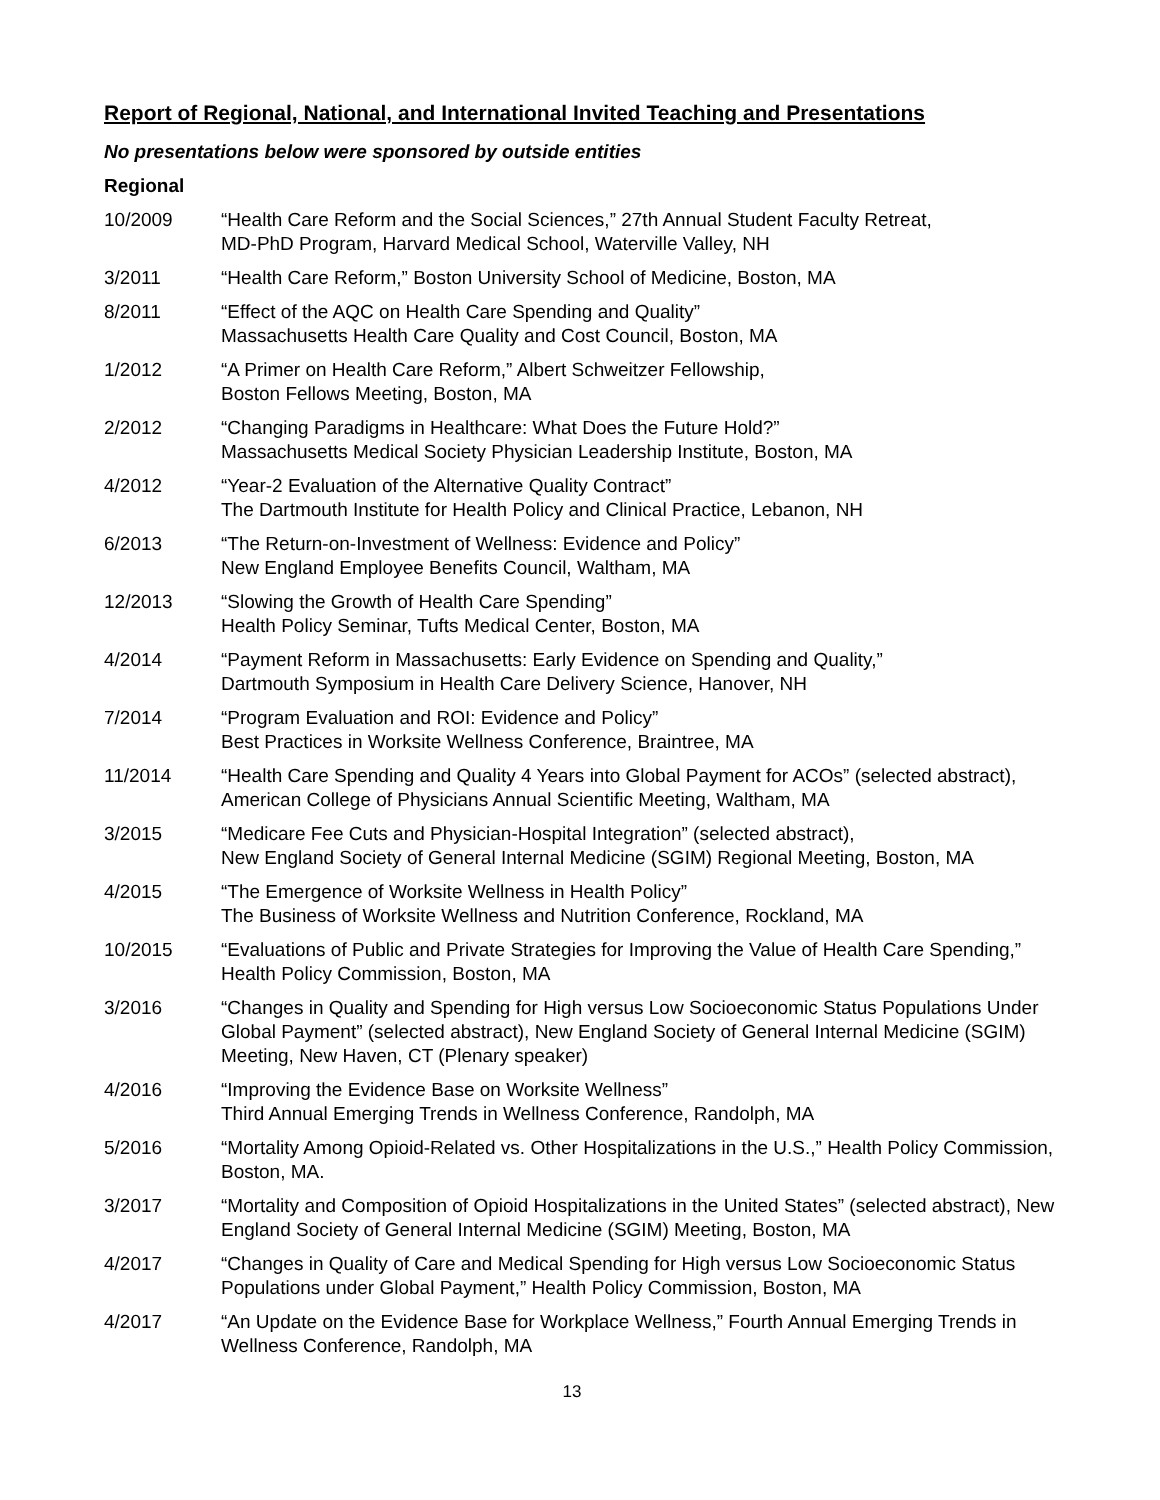Report of Regional, National, and International Invited Teaching and Presentations
No presentations below were sponsored by outside entities
Regional
| 10/2009 | “Health Care Reform and the Social Sciences,” 27th Annual Student Faculty Retreat, MD-PhD Program, Harvard Medical School, Waterville Valley, NH |
| 3/2011 | “Health Care Reform,” Boston University School of Medicine, Boston, MA |
| 8/2011 | “Effect of the AQC on Health Care Spending and Quality” Massachusetts Health Care Quality and Cost Council, Boston, MA |
| 1/2012 | “A Primer on Health Care Reform,” Albert Schweitzer Fellowship, Boston Fellows Meeting, Boston, MA |
| 2/2012 | “Changing Paradigms in Healthcare: What Does the Future Hold?” Massachusetts Medical Society Physician Leadership Institute, Boston, MA |
| 4/2012 | “Year-2 Evaluation of the Alternative Quality Contract” The Dartmouth Institute for Health Policy and Clinical Practice, Lebanon, NH |
| 6/2013 | “The Return-on-Investment of Wellness: Evidence and Policy” New England Employee Benefits Council, Waltham, MA |
| 12/2013 | “Slowing the Growth of Health Care Spending” Health Policy Seminar, Tufts Medical Center, Boston, MA |
| 4/2014 | “Payment Reform in Massachusetts: Early Evidence on Spending and Quality,” Dartmouth Symposium in Health Care Delivery Science, Hanover, NH |
| 7/2014 | “Program Evaluation and ROI: Evidence and Policy” Best Practices in Worksite Wellness Conference, Braintree, MA |
| 11/2014 | “Health Care Spending and Quality 4 Years into Global Payment for ACOs” (selected abstract), American College of Physicians Annual Scientific Meeting, Waltham, MA |
| 3/2015 | “Medicare Fee Cuts and Physician-Hospital Integration” (selected abstract), New England Society of General Internal Medicine (SGIM) Regional Meeting, Boston, MA |
| 4/2015 | “The Emergence of Worksite Wellness in Health Policy” The Business of Worksite Wellness and Nutrition Conference, Rockland, MA |
| 10/2015 | “Evaluations of Public and Private Strategies for Improving the Value of Health Care Spending,” Health Policy Commission, Boston, MA |
| 3/2016 | “Changes in Quality and Spending for High versus Low Socioeconomic Status Populations Under Global Payment” (selected abstract), New England Society of General Internal Medicine (SGIM) Meeting, New Haven, CT (Plenary speaker) |
| 4/2016 | “Improving the Evidence Base on Worksite Wellness” Third Annual Emerging Trends in Wellness Conference, Randolph, MA |
| 5/2016 | “Mortality Among Opioid-Related vs. Other Hospitalizations in the U.S.,” Health Policy Commission, Boston, MA. |
| 3/2017 | “Mortality and Composition of Opioid Hospitalizations in the United States” (selected abstract), New England Society of General Internal Medicine (SGIM) Meeting, Boston, MA |
| 4/2017 | “Changes in Quality of Care and Medical Spending for High versus Low Socioeconomic Status Populations under Global Payment,” Health Policy Commission, Boston, MA |
| 4/2017 | “An Update on the Evidence Base for Workplace Wellness,” Fourth Annual Emerging Trends in Wellness Conference, Randolph, MA |
13